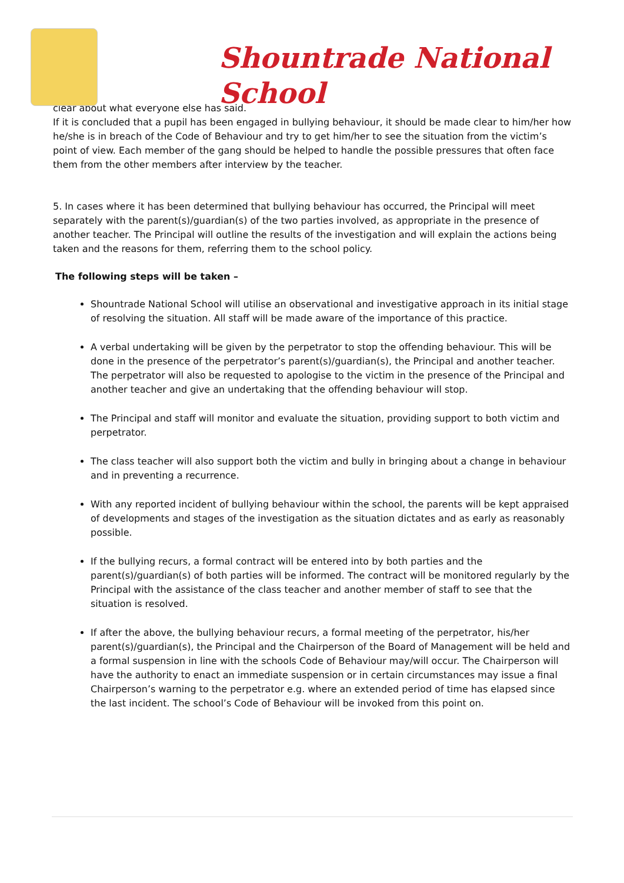Shountrade National School
clear about what everyone else has said.
If it is concluded that a pupil has been engaged in bullying behaviour, it should be made clear to him/her how he/she is in breach of the Code of Behaviour and try to get him/her to see the situation from the victim’s point of view. Each member of the gang should be helped to handle the possible pressures that often face them from the other members after interview by the teacher.
5. In cases where it has been determined that bullying behaviour has occurred, the Principal will meet separately with the parent(s)/guardian(s) of the two parties involved, as appropriate in the presence of another teacher. The Principal will outline the results of the investigation and will explain the actions being taken and the reasons for them, referring them to the school policy.
The following steps will be taken –
Shountrade National School will utilise an observational and investigative approach in its initial stage of resolving the situation. All staff will be made aware of the importance of this practice.
A verbal undertaking will be given by the perpetrator to stop the offending behaviour. This will be done in the presence of the perpetrator’s parent(s)/guardian(s), the Principal and another teacher. The perpetrator will also be requested to apologise to the victim in the presence of the Principal and another teacher and give an undertaking that the offending behaviour will stop.
The Principal and staff will monitor and evaluate the situation, providing support to both victim and perpetrator.
The class teacher will also support both the victim and bully in bringing about a change in behaviour and in preventing a recurrence.
With any reported incident of bullying behaviour within the school, the parents will be kept appraised of developments and stages of the investigation as the situation dictates and as early as reasonably possible.
If the bullying recurs, a formal contract will be entered into by both parties and the parent(s)/guardian(s) of both parties will be informed. The contract will be monitored regularly by the Principal with the assistance of the class teacher and another member of staff to see that the situation is resolved.
If after the above, the bullying behaviour recurs, a formal meeting of the perpetrator, his/her parent(s)/guardian(s), the Principal and the Chairperson of the Board of Management will be held and a formal suspension in line with the schools Code of Behaviour may/will occur. The Chairperson will have the authority to enact an immediate suspension or in certain circumstances may issue a final Chairperson’s warning to the perpetrator e.g. where an extended period of time has elapsed since the last incident. The school’s Code of Behaviour will be invoked from this point on.